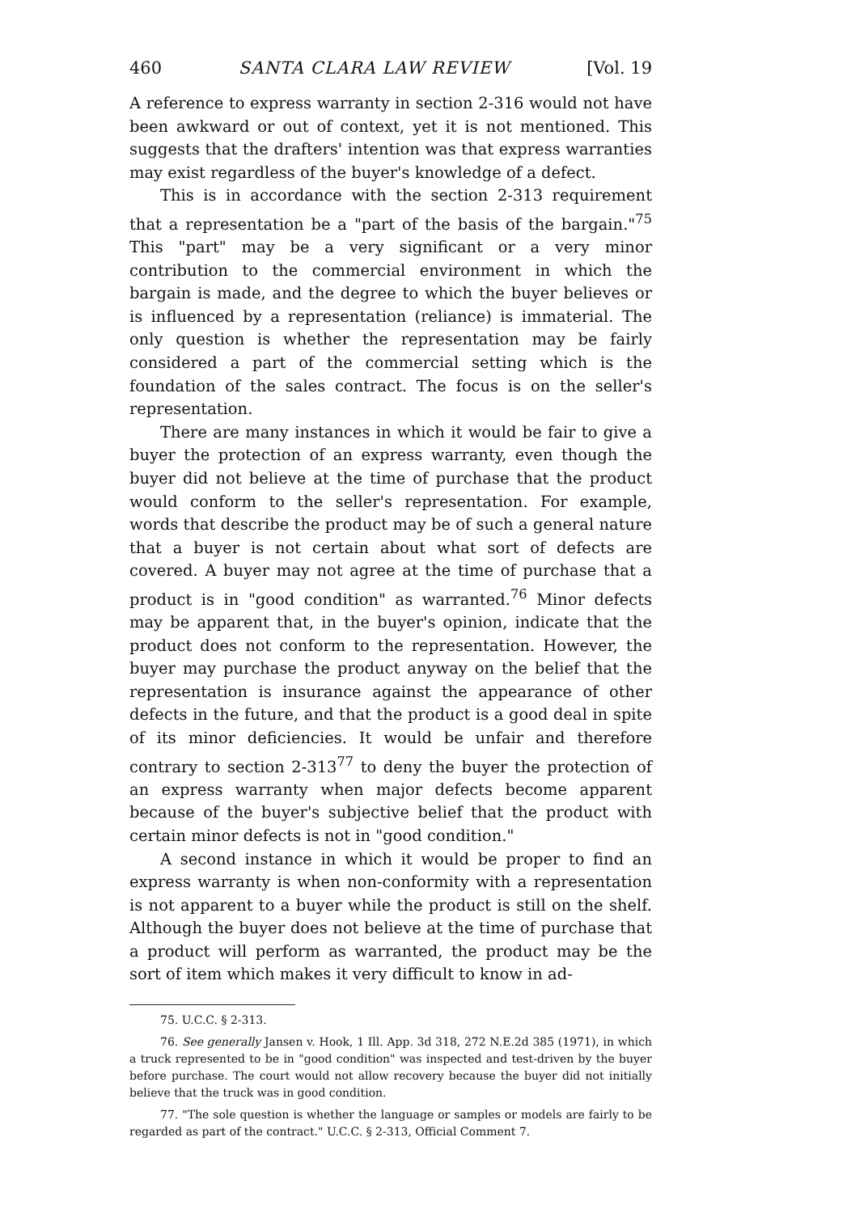460 SANTA CLARA LAW REVIEW [Vol. 19
A reference to express warranty in section 2-316 would not have been awkward or out of context, yet it is not mentioned. This suggests that the drafters' intention was that express warranties may exist regardless of the buyer's knowledge of a defect.
This is in accordance with the section 2-313 requirement that a representation be a "part of the basis of the bargain."<sup>75</sup> This "part" may be a very significant or a very minor contribution to the commercial environment in which the bargain is made, and the degree to which the buyer believes or is influenced by a representation (reliance) is immaterial. The only question is whether the representation may be fairly considered a part of the commercial setting which is the foundation of the sales contract. The focus is on the seller's representation.
There are many instances in which it would be fair to give a buyer the protection of an express warranty, even though the buyer did not believe at the time of purchase that the product would conform to the seller's representation. For example, words that describe the product may be of such a general nature that a buyer is not certain about what sort of defects are covered. A buyer may not agree at the time of purchase that a product is in "good condition" as warranted.<sup>76</sup> Minor defects may be apparent that, in the buyer's opinion, indicate that the product does not conform to the representation. However, the buyer may purchase the product anyway on the belief that the representation is insurance against the appearance of other defects in the future, and that the product is a good deal in spite of its minor deficiencies. It would be unfair and therefore contrary to section 2-313<sup>77</sup> to deny the buyer the protection of an express warranty when major defects become apparent because of the buyer's subjective belief that the product with certain minor defects is not in "good condition."
A second instance in which it would be proper to find an express warranty is when non-conformity with a representation is not apparent to a buyer while the product is still on the shelf. Although the buyer does not believe at the time of purchase that a product will perform as warranted, the product may be the sort of item which makes it very difficult to know in ad-
75. U.C.C. § 2-313.
76. See generally Jansen v. Hook, 1 Ill. App. 3d 318, 272 N.E.2d 385 (1971), in which a truck represented to be in "good condition" was inspected and test-driven by the buyer before purchase. The court would not allow recovery because the buyer did not initially believe that the truck was in good condition.
77. "The sole question is whether the language or samples or models are fairly to be regarded as part of the contract." U.C.C. § 2-313, Official Comment 7.